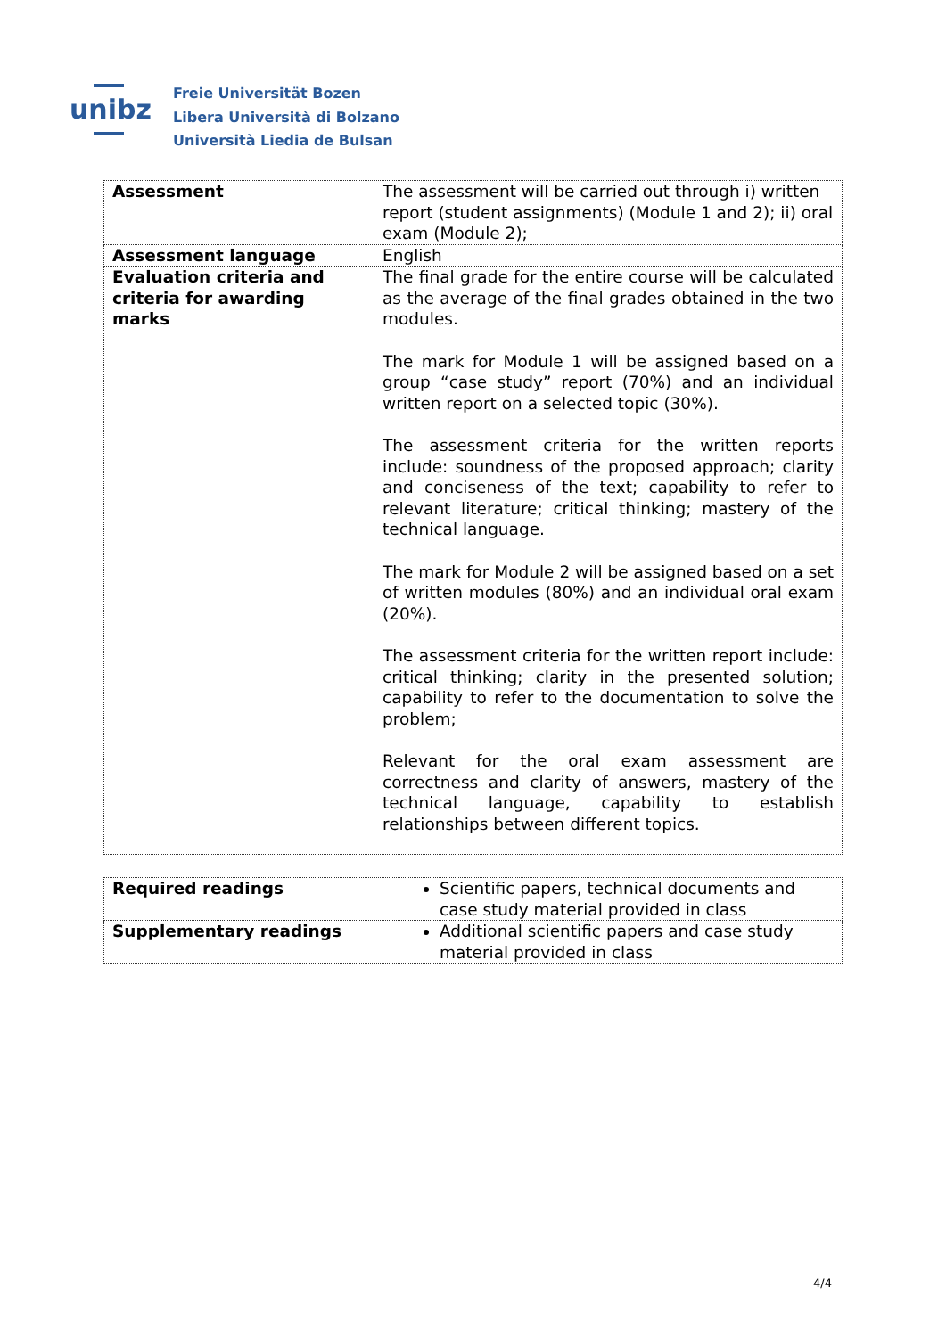unibz
Freie Universität Bozen
Libera Università di Bolzano
Università Liedia de Bulsan
| Assessment | The assessment will be carried out through i) written report (student assignments) (Module 1 and 2); ii) oral exam (Module 2); |
| Assessment language | English |
| Evaluation criteria and criteria for awarding marks | The final grade for the entire course will be calculated as the average of the final grades obtained in the two modules. The mark for Module 1 will be assigned based on a group “case study” report (70%) and an individual written report on a selected topic (30%). The assessment criteria for the written reports include: soundness of the proposed approach; clarity and conciseness of the text; capability to refer to relevant literature; critical thinking; mastery of the technical language. The mark for Module 2 will be assigned based on a set of written modules (80%) and an individual oral exam (20%). The assessment criteria for the written report include: critical thinking; clarity in the presented solution; capability to refer to the documentation to solve the problem; Relevant for the oral exam assessment are correctness and clarity of answers, mastery of the technical language, capability to establish relationships between different topics. |
| Required readings | Scientific papers, technical documents and case study material provided in class |
| Supplementary readings | Additional scientific papers and case study material provided in class |
4/4